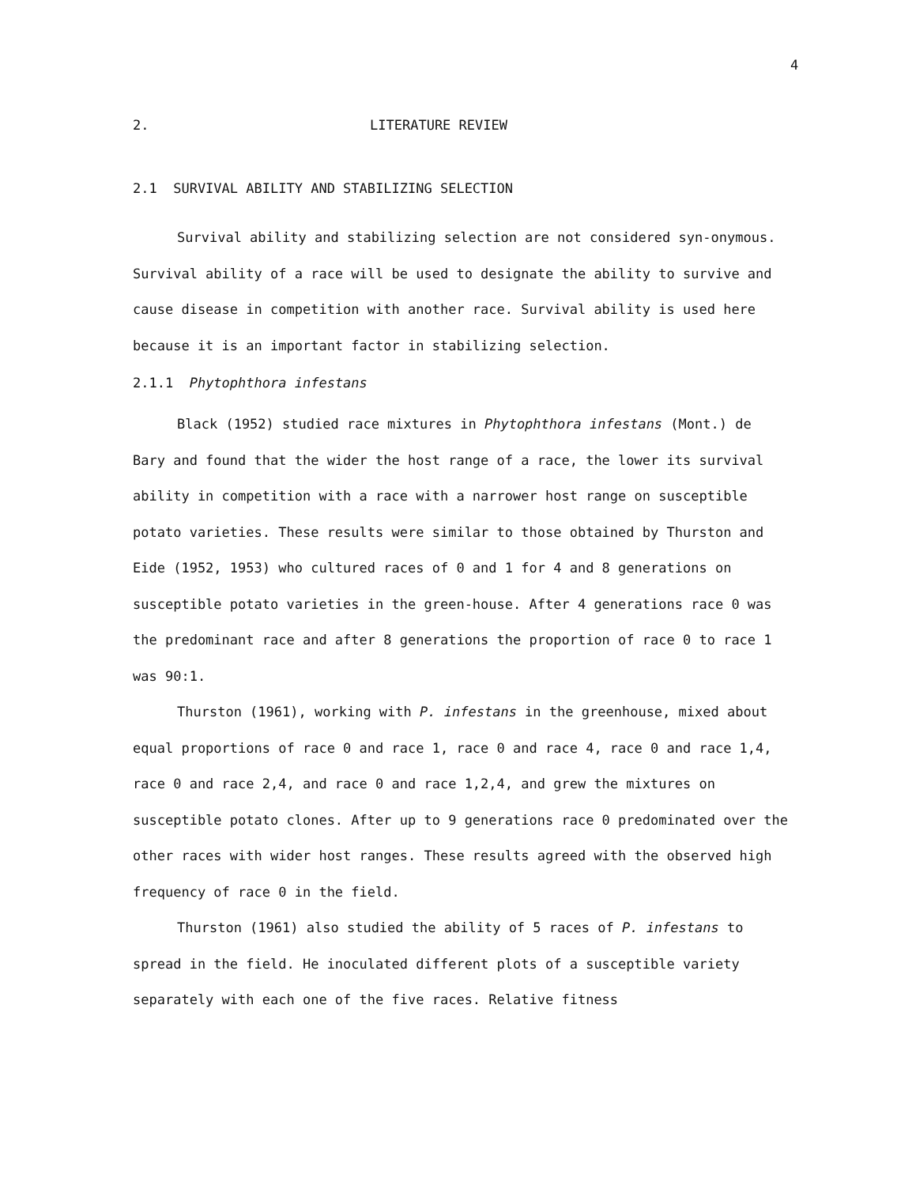4
2. LITERATURE REVIEW
2.1 SURVIVAL ABILITY AND STABILIZING SELECTION
Survival ability and stabilizing selection are not considered syn-onymous. Survival ability of a race will be used to designate the ability to survive and cause disease in competition with another race. Survival ability is used here because it is an important factor in stabilizing selection.
2.1.1 Phytophthora infestans
Black (1952) studied race mixtures in Phytophthora infestans (Mont.) de Bary and found that the wider the host range of a race, the lower its survival ability in competition with a race with a narrower host range on susceptible potato varieties. These results were similar to those obtained by Thurston and Eide (1952, 1953) who cultured races of 0 and 1 for 4 and 8 generations on susceptible potato varieties in the green-house. After 4 generations race 0 was the predominant race and after 8 generations the proportion of race 0 to race 1 was 90:1.
Thurston (1961), working with P. infestans in the greenhouse, mixed about equal proportions of race 0 and race 1, race 0 and race 4, race 0 and race 1,4, race 0 and race 2,4, and race 0 and race 1,2,4, and grew the mixtures on susceptible potato clones. After up to 9 generations race 0 predominated over the other races with wider host ranges. These results agreed with the observed high frequency of race 0 in the field.
Thurston (1961) also studied the ability of 5 races of P. infestans to spread in the field. He inoculated different plots of a susceptible variety separately with each one of the five races. Relative fitness